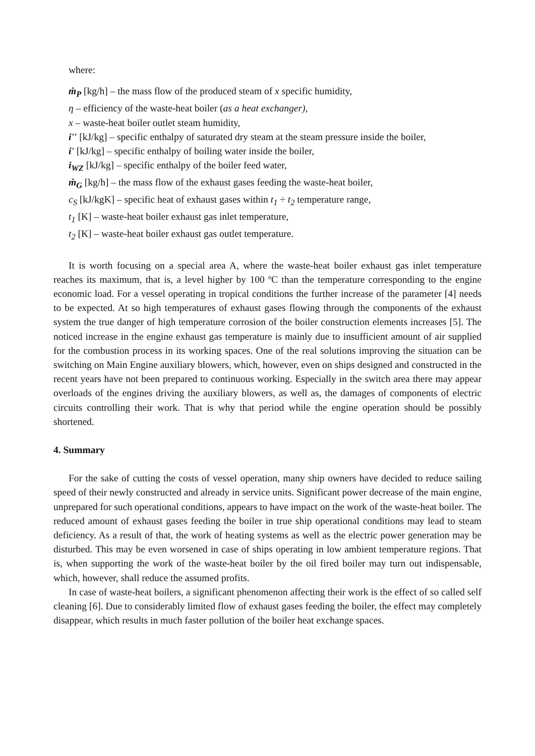where:
ṁ<sub>P</sub> [kg/h] – the mass flow of the produced steam of x specific humidity,
η – efficiency of the waste-heat boiler (as a heat exchanger),
x – waste-heat boiler outlet steam humidity,
i'' [kJ/kg] – specific enthalpy of saturated dry steam at the steam pressure inside the boiler,
i' [kJ/kg] – specific enthalpy of boiling water inside the boiler,
i<sub>WZ</sub> [kJ/kg] – specific enthalpy of the boiler feed water,
ṁ<sub>G</sub> [kg/h] – the mass flow of the exhaust gases feeding the waste-heat boiler,
c<sub>S</sub> [kJ/kgK] – specific heat of exhaust gases within t<sub>1</sub> ÷ t<sub>2</sub> temperature range,
t<sub>1</sub> [K] – waste-heat boiler exhaust gas inlet temperature,
t<sub>2</sub> [K] – waste-heat boiler exhaust gas outlet temperature.
It is worth focusing on a special area A, where the waste-heat boiler exhaust gas inlet temperature reaches its maximum, that is, a level higher by 100 ºC than the temperature corresponding to the engine economic load. For a vessel operating in tropical conditions the further increase of the parameter [4] needs to be expected. At so high temperatures of exhaust gases flowing through the components of the exhaust system the true danger of high temperature corrosion of the boiler construction elements increases [5]. The noticed increase in the engine exhaust gas temperature is mainly due to insufficient amount of air supplied for the combustion process in its working spaces. One of the real solutions improving the situation can be switching on Main Engine auxiliary blowers, which, however, even on ships designed and constructed in the recent years have not been prepared to continuous working. Especially in the switch area there may appear overloads of the engines driving the auxiliary blowers, as well as, the damages of components of electric circuits controlling their work. That is why that period while the engine operation should be possibly shortened.
4. Summary
For the sake of cutting the costs of vessel operation, many ship owners have decided to reduce sailing speed of their newly constructed and already in service units. Significant power decrease of the main engine, unprepared for such operational conditions, appears to have impact on the work of the waste-heat boiler. The reduced amount of exhaust gases feeding the boiler in true ship operational conditions may lead to steam deficiency. As a result of that, the work of heating systems as well as the electric power generation may be disturbed. This may be even worsened in case of ships operating in low ambient temperature regions. That is, when supporting the work of the waste-heat boiler by the oil fired boiler may turn out indispensable, which, however, shall reduce the assumed profits.
In case of waste-heat boilers, a significant phenomenon affecting their work is the effect of so called self cleaning [6]. Due to considerably limited flow of exhaust gases feeding the boiler, the effect may completely disappear, which results in much faster pollution of the boiler heat exchange spaces.